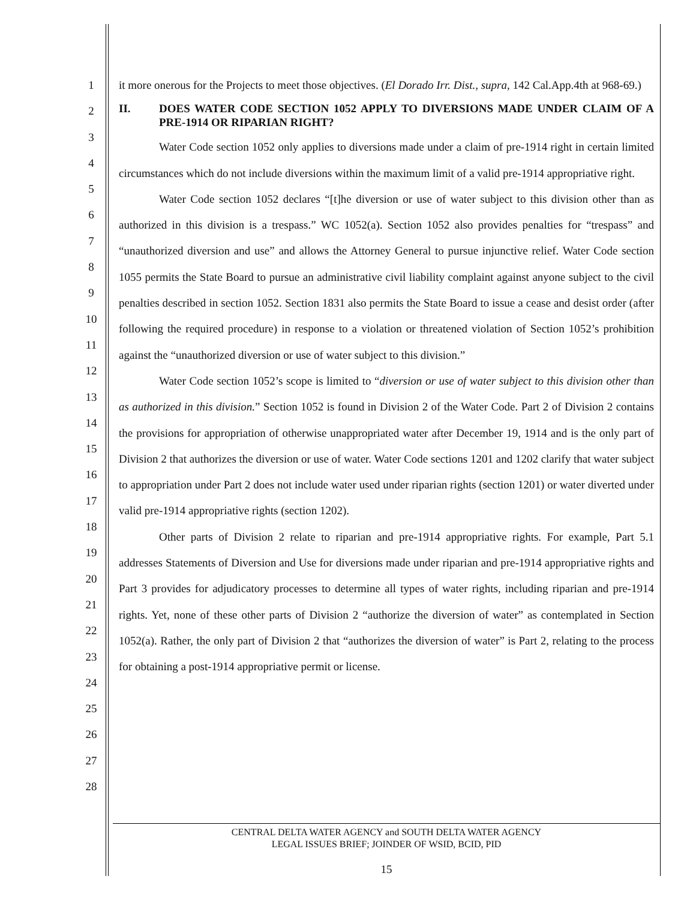1
2
3
4
5
6
7
8
9
10
11
12
13
14
15
16
17
18
19
20
21
22
23
24
25
26
27
28
it more onerous for the Projects to meet those objectives. (El Dorado Irr. Dist., supra, 142 Cal.App.4th at 968-69.)
II. DOES WATER CODE SECTION 1052 APPLY TO DIVERSIONS MADE UNDER CLAIM OF A PRE-1914 OR RIPARIAN RIGHT?
Water Code section 1052 only applies to diversions made under a claim of pre-1914 right in certain limited circumstances which do not include diversions within the maximum limit of a valid pre-1914 appropriative right.
Water Code section 1052 declares “[t]he diversion or use of water subject to this division other than as authorized in this division is a trespass.” WC 1052(a). Section 1052 also provides penalties for “trespass” and “unauthorized diversion and use” and allows the Attorney General to pursue injunctive relief. Water Code section 1055 permits the State Board to pursue an administrative civil liability complaint against anyone subject to the civil penalties described in section 1052. Section 1831 also permits the State Board to issue a cease and desist order (after following the required procedure) in response to a violation or threatened violation of Section 1052’s prohibition against the “unauthorized diversion or use of water subject to this division.”
Water Code section 1052’s scope is limited to “diversion or use of water subject to this division other than as authorized in this division.” Section 1052 is found in Division 2 of the Water Code. Part 2 of Division 2 contains the provisions for appropriation of otherwise unappropriated water after December 19, 1914 and is the only part of Division 2 that authorizes the diversion or use of water. Water Code sections 1201 and 1202 clarify that water subject to appropriation under Part 2 does not include water used under riparian rights (section 1201) or water diverted under valid pre-1914 appropriative rights (section 1202).
Other parts of Division 2 relate to riparian and pre-1914 appropriative rights. For example, Part 5.1 addresses Statements of Diversion and Use for diversions made under riparian and pre-1914 appropriative rights and Part 3 provides for adjudicatory processes to determine all types of water rights, including riparian and pre-1914 rights. Yet, none of these other parts of Division 2 “authorize the diversion of water” as contemplated in Section 1052(a). Rather, the only part of Division 2 that “authorizes the diversion of water” is Part 2, relating to the process for obtaining a post-1914 appropriative permit or license.
CENTRAL DELTA WATER AGENCY and SOUTH DELTA WATER AGENCY
LEGAL ISSUES BRIEF; JOINDER OF WSID, BCID, PID
15